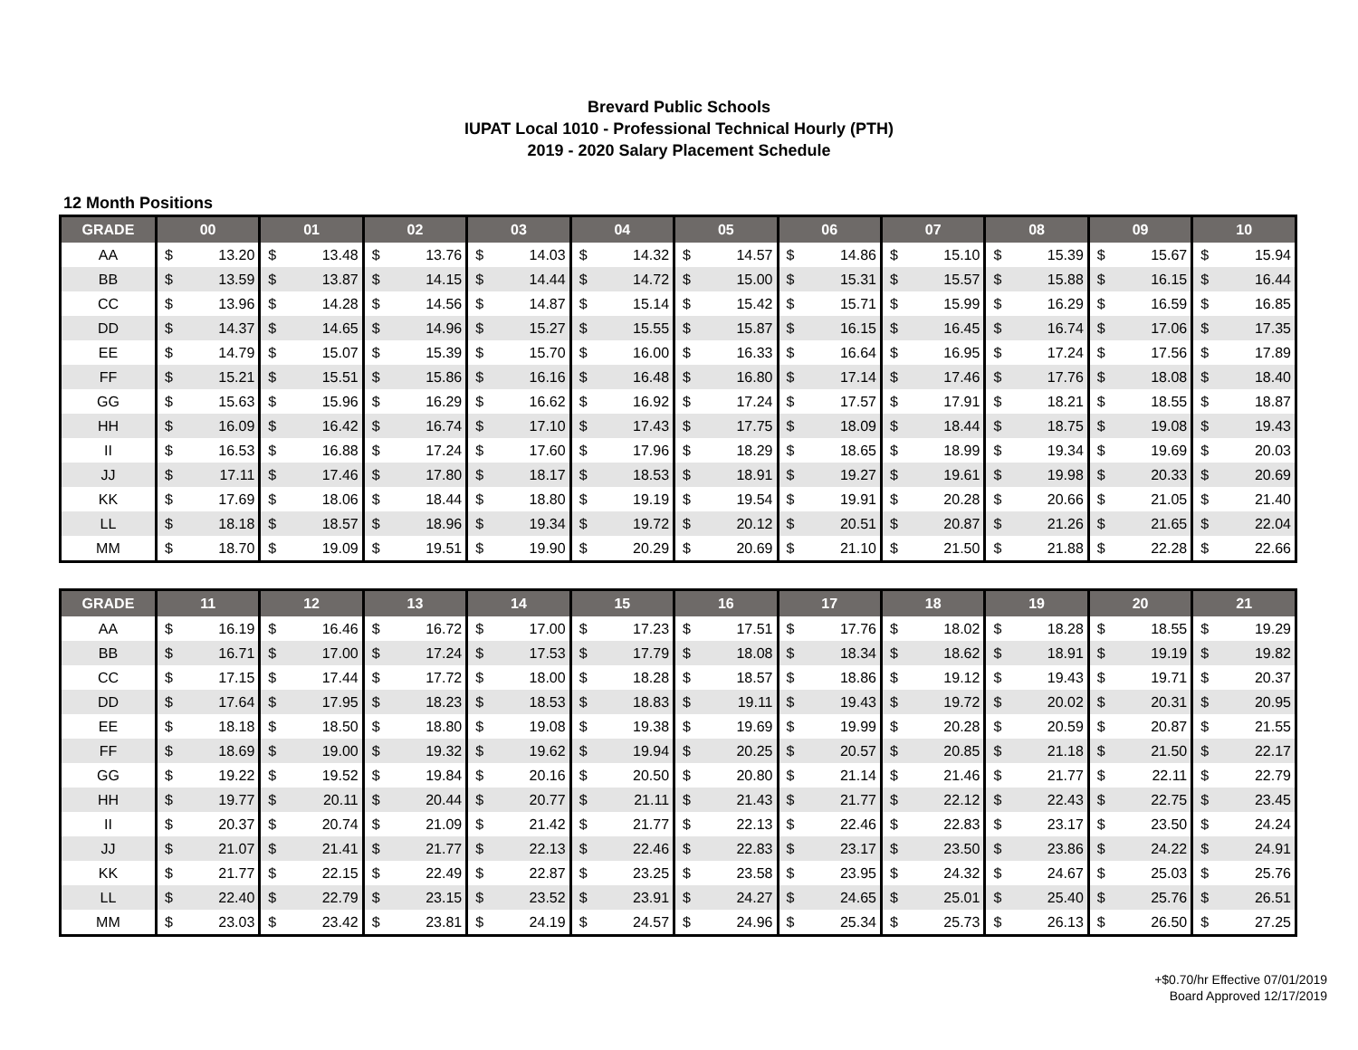Brevard Public Schools
IUPAT Local 1010 - Professional Technical Hourly (PTH)
2019 - 2020 Salary Placement Schedule
12 Month Positions
| GRADE | 00 | | 01 | | 02 | | 03 | | 04 | | 05 | | 06 | | 07 | | 08 | | 09 | | 10 | |
| --- | --- | --- | --- | --- | --- | --- | --- | --- | --- | --- | --- | --- | --- | --- | --- | --- | --- | --- | --- | --- | --- | --- |
| AA | $ | 13.20 | $ | 13.48 | $ | 13.76 | $ | 14.03 | $ | 14.32 | $ | 14.57 | $ | 14.86 | $ | 15.10 | $ | 15.39 | $ | 15.67 | $ | 15.94 |
| BB | $ | 13.59 | $ | 13.87 | $ | 14.15 | $ | 14.44 | $ | 14.72 | $ | 15.00 | $ | 15.31 | $ | 15.57 | $ | 15.88 | $ | 16.15 | $ | 16.44 |
| CC | $ | 13.96 | $ | 14.28 | $ | 14.56 | $ | 14.87 | $ | 15.14 | $ | 15.42 | $ | 15.71 | $ | 15.99 | $ | 16.29 | $ | 16.59 | $ | 16.85 |
| DD | $ | 14.37 | $ | 14.65 | $ | 14.96 | $ | 15.27 | $ | 15.55 | $ | 15.87 | $ | 16.15 | $ | 16.45 | $ | 16.74 | $ | 17.06 | $ | 17.35 |
| EE | $ | 14.79 | $ | 15.07 | $ | 15.39 | $ | 15.70 | $ | 16.00 | $ | 16.33 | $ | 16.64 | $ | 16.95 | $ | 17.24 | $ | 17.56 | $ | 17.89 |
| FF | $ | 15.21 | $ | 15.51 | $ | 15.86 | $ | 16.16 | $ | 16.48 | $ | 16.80 | $ | 17.14 | $ | 17.46 | $ | 17.76 | $ | 18.08 | $ | 18.40 |
| GG | $ | 15.63 | $ | 15.96 | $ | 16.29 | $ | 16.62 | $ | 16.92 | $ | 17.24 | $ | 17.57 | $ | 17.91 | $ | 18.21 | $ | 18.55 | $ | 18.87 |
| HH | $ | 16.09 | $ | 16.42 | $ | 16.74 | $ | 17.10 | $ | 17.43 | $ | 17.75 | $ | 18.09 | $ | 18.44 | $ | 18.75 | $ | 19.08 | $ | 19.43 |
| II | $ | 16.53 | $ | 16.88 | $ | 17.24 | $ | 17.60 | $ | 17.96 | $ | 18.29 | $ | 18.65 | $ | 18.99 | $ | 19.34 | $ | 19.69 | $ | 20.03 |
| JJ | $ | 17.11 | $ | 17.46 | $ | 17.80 | $ | 18.17 | $ | 18.53 | $ | 18.91 | $ | 19.27 | $ | 19.61 | $ | 19.98 | $ | 20.33 | $ | 20.69 |
| KK | $ | 17.69 | $ | 18.06 | $ | 18.44 | $ | 18.80 | $ | 19.19 | $ | 19.54 | $ | 19.91 | $ | 20.28 | $ | 20.66 | $ | 21.05 | $ | 21.40 |
| LL | $ | 18.18 | $ | 18.57 | $ | 18.96 | $ | 19.34 | $ | 19.72 | $ | 20.12 | $ | 20.51 | $ | 20.87 | $ | 21.26 | $ | 21.65 | $ | 22.04 |
| MM | $ | 18.70 | $ | 19.09 | $ | 19.51 | $ | 19.90 | $ | 20.29 | $ | 20.69 | $ | 21.10 | $ | 21.50 | $ | 21.88 | $ | 22.28 | $ | 22.66 |
| GRADE | 11 | | 12 | | 13 | | 14 | | 15 | | 16 | | 17 | | 18 | | 19 | | 20 | | 21 | |
| --- | --- | --- | --- | --- | --- | --- | --- | --- | --- | --- | --- | --- | --- | --- | --- | --- | --- | --- | --- | --- | --- | --- |
| AA | $ | 16.19 | $ | 16.46 | $ | 16.72 | $ | 17.00 | $ | 17.23 | $ | 17.51 | $ | 17.76 | $ | 18.02 | $ | 18.28 | $ | 18.55 | $ | 19.29 |
| BB | $ | 16.71 | $ | 17.00 | $ | 17.24 | $ | 17.53 | $ | 17.79 | $ | 18.08 | $ | 18.34 | $ | 18.62 | $ | 18.91 | $ | 19.19 | $ | 19.82 |
| CC | $ | 17.15 | $ | 17.44 | $ | 17.72 | $ | 18.00 | $ | 18.28 | $ | 18.57 | $ | 18.86 | $ | 19.12 | $ | 19.43 | $ | 19.71 | $ | 20.37 |
| DD | $ | 17.64 | $ | 17.95 | $ | 18.23 | $ | 18.53 | $ | 18.83 | $ | 19.11 | $ | 19.43 | $ | 19.72 | $ | 20.02 | $ | 20.31 | $ | 20.95 |
| EE | $ | 18.18 | $ | 18.50 | $ | 18.80 | $ | 19.08 | $ | 19.38 | $ | 19.69 | $ | 19.99 | $ | 20.28 | $ | 20.59 | $ | 20.87 | $ | 21.55 |
| FF | $ | 18.69 | $ | 19.00 | $ | 19.32 | $ | 19.62 | $ | 19.94 | $ | 20.25 | $ | 20.57 | $ | 20.85 | $ | 21.18 | $ | 21.50 | $ | 22.17 |
| GG | $ | 19.22 | $ | 19.52 | $ | 19.84 | $ | 20.16 | $ | 20.50 | $ | 20.80 | $ | 21.14 | $ | 21.46 | $ | 21.77 | $ | 22.11 | $ | 22.79 |
| HH | $ | 19.77 | $ | 20.11 | $ | 20.44 | $ | 20.77 | $ | 21.11 | $ | 21.43 | $ | 21.77 | $ | 22.12 | $ | 22.43 | $ | 22.75 | $ | 23.45 |
| II | $ | 20.37 | $ | 20.74 | $ | 21.09 | $ | 21.42 | $ | 21.77 | $ | 22.13 | $ | 22.46 | $ | 22.83 | $ | 23.17 | $ | 23.50 | $ | 24.24 |
| JJ | $ | 21.07 | $ | 21.41 | $ | 21.77 | $ | 22.13 | $ | 22.46 | $ | 22.83 | $ | 23.17 | $ | 23.50 | $ | 23.86 | $ | 24.22 | $ | 24.91 |
| KK | $ | 21.77 | $ | 22.15 | $ | 22.49 | $ | 22.87 | $ | 23.25 | $ | 23.58 | $ | 23.95 | $ | 24.32 | $ | 24.67 | $ | 25.03 | $ | 25.76 |
| LL | $ | 22.40 | $ | 22.79 | $ | 23.15 | $ | 23.52 | $ | 23.91 | $ | 24.27 | $ | 24.65 | $ | 25.01 | $ | 25.40 | $ | 25.76 | $ | 26.51 |
| MM | $ | 23.03 | $ | 23.42 | $ | 23.81 | $ | 24.19 | $ | 24.57 | $ | 24.96 | $ | 25.34 | $ | 25.73 | $ | 26.13 | $ | 26.50 | $ | 27.25 |
+$0.70/hr Effective 07/01/2019
Board Approved 12/17/2019